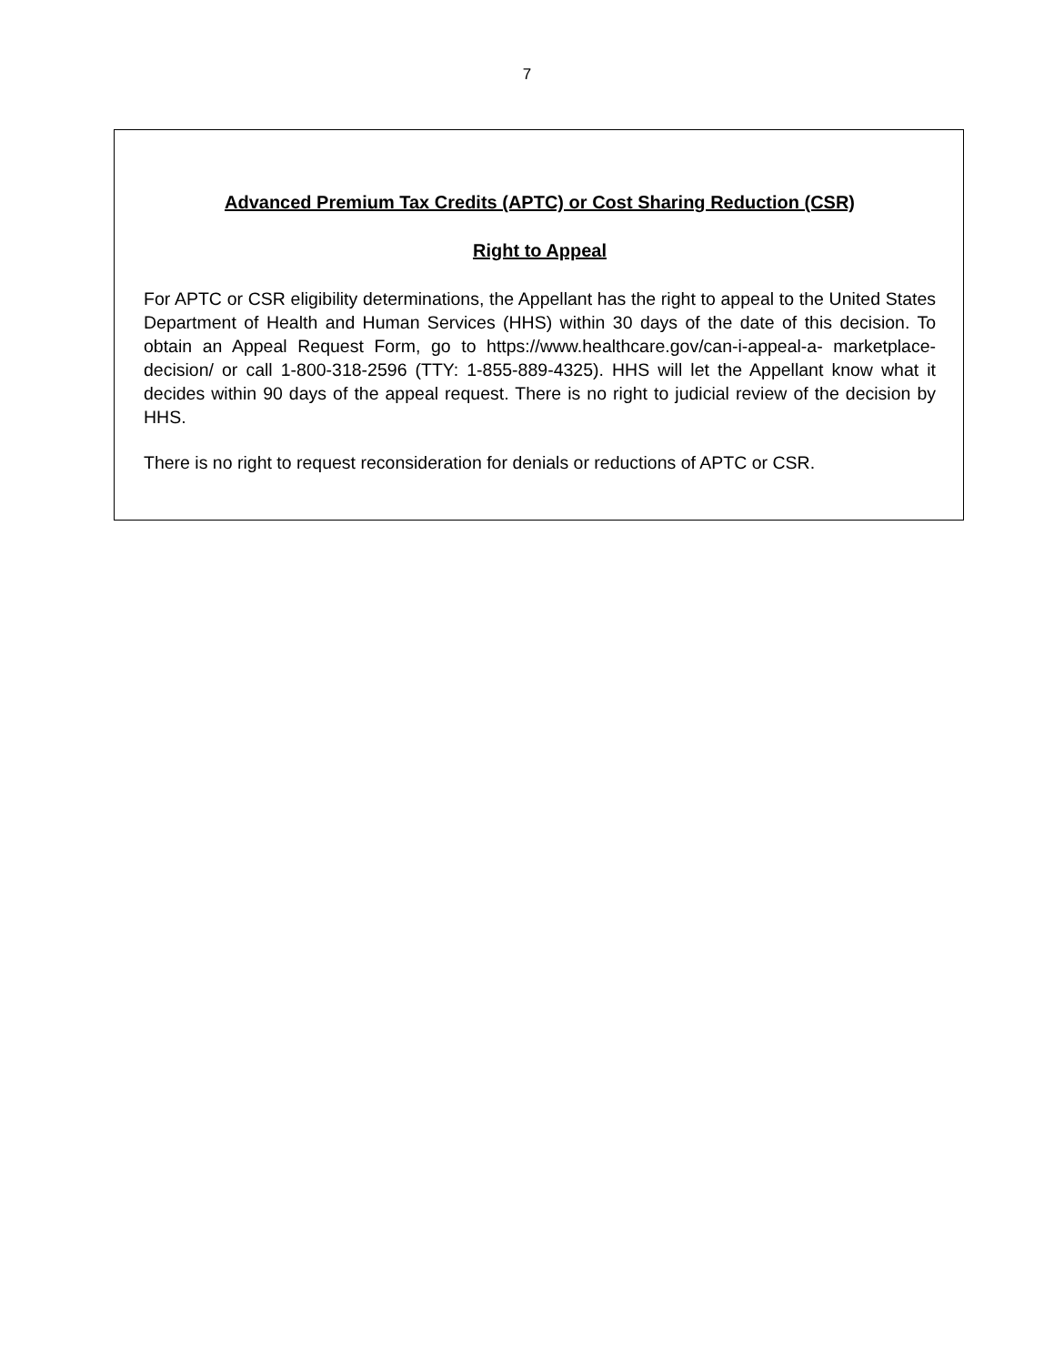7
Advanced Premium Tax Credits (APTC) or Cost Sharing Reduction (CSR)
Right to Appeal
For APTC or CSR eligibility determinations, the Appellant has the right to appeal to the United States Department of Health and Human Services (HHS) within 30 days of the date of this decision. To obtain an Appeal Request Form, go to https://www.healthcare.gov/can-i-appeal-a- marketplace-decision/ or call 1-800-318-2596 (TTY: 1-855-889-4325). HHS will let the Appellant know what it decides within 90 days of the appeal request. There is no right to judicial review of the decision by HHS.
There is no right to request reconsideration for denials or reductions of APTC or CSR.